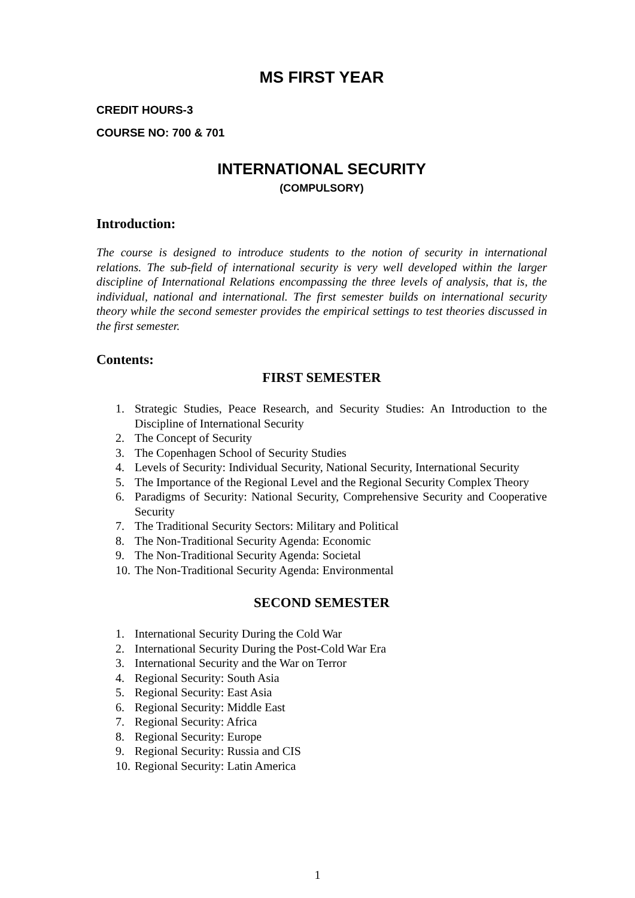MS FIRST YEAR
CREDIT HOURS-3
COURSE NO: 700 & 701
INTERNATIONAL SECURITY
(COMPULSORY)
Introduction:
The course is designed to introduce students to the notion of security in international relations. The sub-field of international security is very well developed within the larger discipline of International Relations encompassing the three levels of analysis, that is, the individual, national and international. The first semester builds on international security theory while the second semester provides the empirical settings to test theories discussed in the first semester.
Contents:
FIRST SEMESTER
1. Strategic Studies, Peace Research, and Security Studies: An Introduction to the Discipline of International Security
2. The Concept of Security
3. The Copenhagen School of Security Studies
4. Levels of Security: Individual Security, National Security, International Security
5. The Importance of the Regional Level and the Regional Security Complex Theory
6. Paradigms of Security: National Security, Comprehensive Security and Cooperative Security
7. The Traditional Security Sectors: Military and Political
8. The Non-Traditional Security Agenda: Economic
9. The Non-Traditional Security Agenda: Societal
10. The Non-Traditional Security Agenda: Environmental
SECOND SEMESTER
1. International Security During the Cold War
2. International Security During the Post-Cold War Era
3. International Security and the War on Terror
4. Regional Security: South Asia
5. Regional Security: East Asia
6. Regional Security: Middle East
7. Regional Security: Africa
8. Regional Security: Europe
9. Regional Security: Russia and CIS
10. Regional Security: Latin America
1